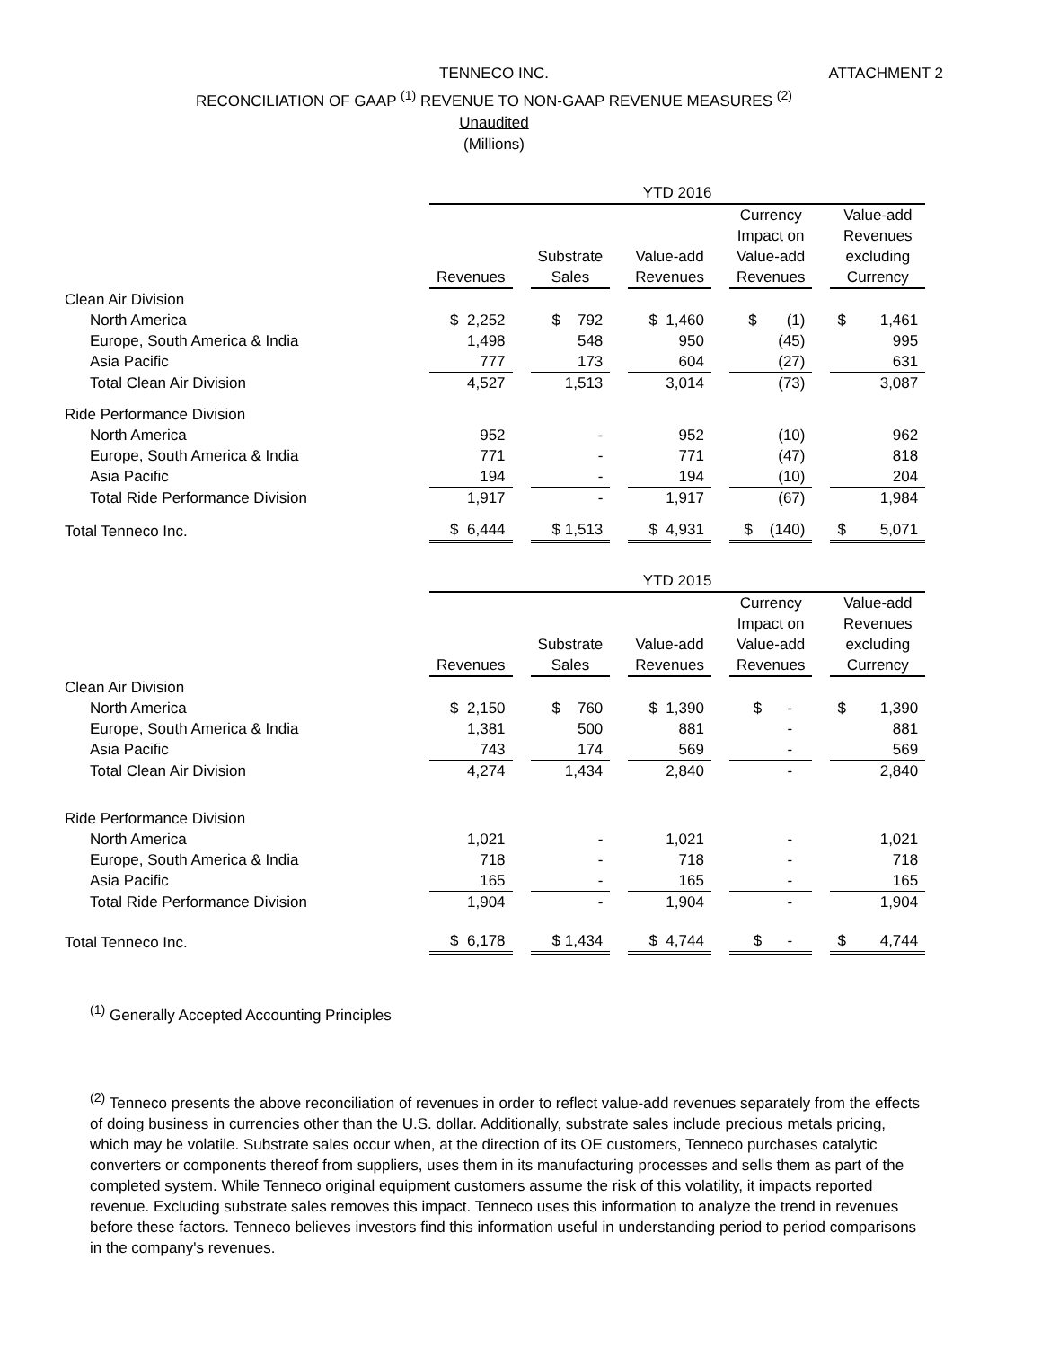TENNECO INC. ATTACHMENT 2
RECONCILIATION OF GAAP <sup>(1)</sup> REVENUE TO NON-GAAP REVENUE MEASURES <sup>(2)</sup>
Unaudited
(Millions)
| | YTD 2016 | | | | |
| | Revenues | Substrate Sales | Value-add Revenues | Currency Impact on Value-add Revenues | Value-add Revenues excluding Currency |
| Clean Air Division | | | | | |
| North America | $ 2,252 | $ 792 | $ 1,460 | $ (1) | $ 1,461 |
| Europe, South America & India | 1,498 | 548 | 950 | (45) | 995 |
| Asia Pacific | 777 | 173 | 604 | (27) | 631 |
| Total Clean Air Division | 4,527 | 1,513 | 3,014 | (73) | 3,087 |
| Ride Performance Division | | | | | |
| North America | 952 | - | 952 | (10) | 962 |
| Europe, South America & India | 771 | - | 771 | (47) | 818 |
| Asia Pacific | 194 | - | 194 | (10) | 204 |
| Total Ride Performance Division | 1,917 | - | 1,917 | (67) | 1,984 |
| Total Tenneco Inc. | $ 6,444 | $ 1,513 | $ 4,931 | $ (140) | $ 5,071 |
| | YTD 2015 | | | | |
| | Revenues | Substrate Sales | Value-add Revenues | Currency Impact on Value-add Revenues | Value-add Revenues excluding Currency |
| Clean Air Division | | | | | |
| North America | $ 2,150 | $ 760 | $ 1,390 | $ - | $ 1,390 |
| Europe, South America & India | 1,381 | 500 | 881 | - | 881 |
| Asia Pacific | 743 | 174 | 569 | - | 569 |
| Total Clean Air Division | 4,274 | 1,434 | 2,840 | - | 2,840 |
| Ride Performance Division | | | | | |
| North America | 1,021 | - | 1,021 | - | 1,021 |
| Europe, South America & India | 718 | - | 718 | - | 718 |
| Asia Pacific | 165 | - | 165 | - | 165 |
| Total Ride Performance Division | 1,904 | - | 1,904 | - | 1,904 |
| Total Tenneco Inc. | $ 6,178 | $ 1,434 | $ 4,744 | $ - | $ 4,744 |
<sup>(1)</sup> Generally Accepted Accounting Principles
<sup>(2)</sup> Tenneco presents the above reconciliation of revenues in order to reflect value-add revenues separately from the effects of doing business in currencies other than the U.S. dollar. Additionally, substrate sales include precious metals pricing, which may be volatile. Substrate sales occur when, at the direction of its OE customers, Tenneco purchases catalytic converters or components thereof from suppliers, uses them in its manufacturing processes and sells them as part of the completed system. While Tenneco original equipment customers assume the risk of this volatility, it impacts reported revenue. Excluding substrate sales removes this impact. Tenneco uses this information to analyze the trend in revenues before these factors. Tenneco believes investors find this information useful in understanding period to period comparisons in the company's revenues.